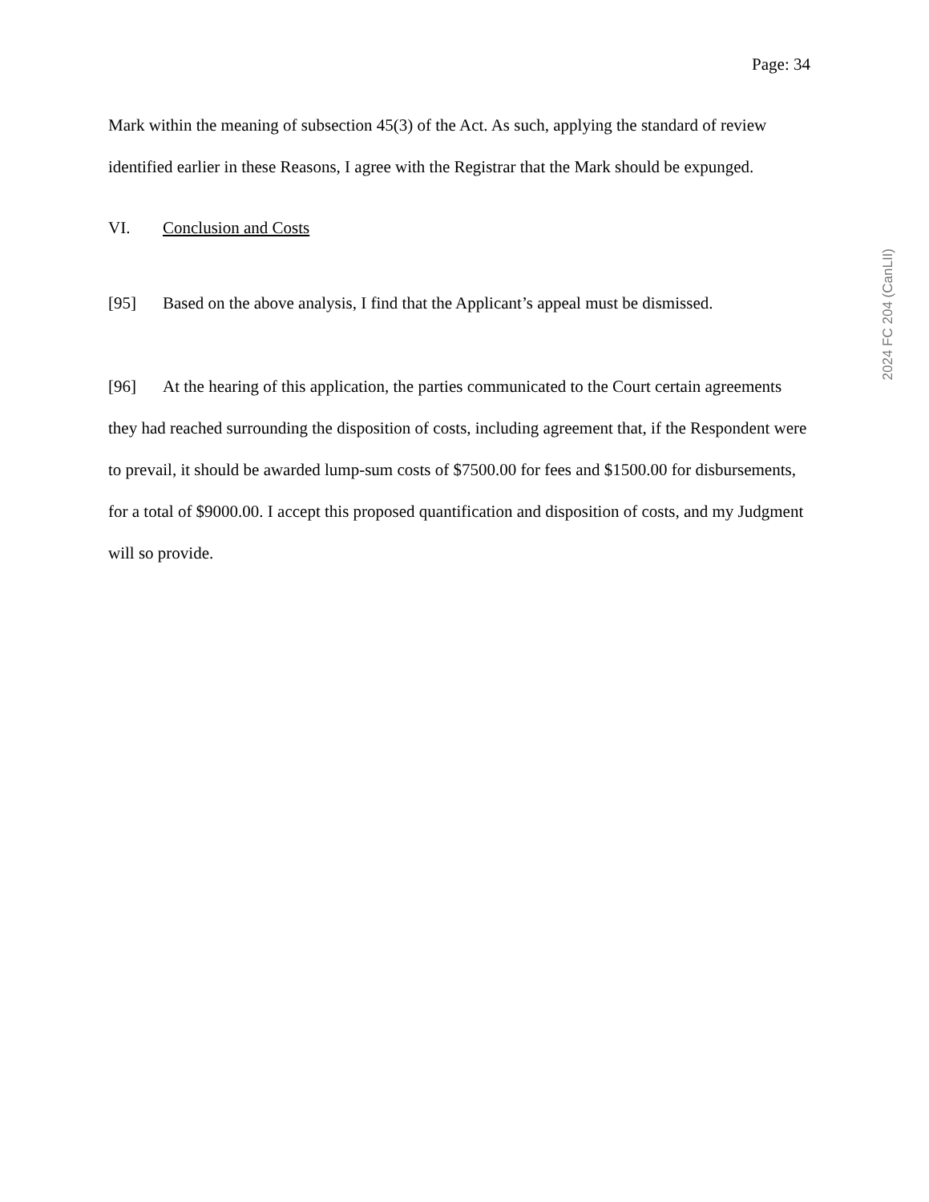Page: 34
Mark within the meaning of subsection 45(3) of the Act. As such, applying the standard of review identified earlier in these Reasons, I agree with the Registrar that the Mark should be expunged.
VI. Conclusion and Costs
[95] Based on the above analysis, I find that the Applicant’s appeal must be dismissed.
[96] At the hearing of this application, the parties communicated to the Court certain agreements they had reached surrounding the disposition of costs, including agreement that, if the Respondent were to prevail, it should be awarded lump-sum costs of $7500.00 for fees and $1500.00 for disbursements, for a total of $9000.00. I accept this proposed quantification and disposition of costs, and my Judgment will so provide.
2024 FC 204 (CanLII)